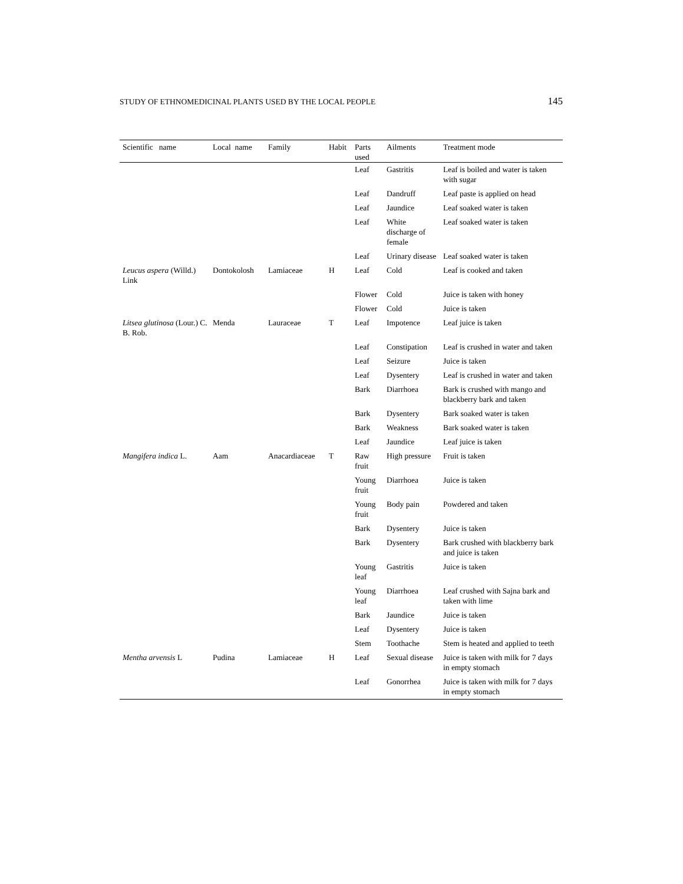STUDY OF ETHNOMEDICINAL PLANTS USED BY THE LOCAL PEOPLE 145
| Scientific name | Local name | Family | Habit | Parts used | Ailments | Treatment mode |
| --- | --- | --- | --- | --- | --- | --- |
| | | | | Leaf | Gastritis | Leaf is boiled and water is taken with sugar |
| | | | | Leaf | Dandruff | Leaf paste is applied on head |
| | | | | Leaf | Jaundice | Leaf soaked water is taken |
| | | | | Leaf | White discharge of female | Leaf soaked water is taken |
| | | | | Leaf | Urinary disease | Leaf soaked water is taken |
| Leucus aspera (Willd.) Link | Dontokolosh | Lamiaceae | H | Leaf | Cold | Leaf is cooked and taken |
| | | | | Flower | Cold | Juice is taken with honey |
| | | | | Flower | Cold | Juice is taken |
| Litsea glutinosa (Lour.) C. B. Rob. | Menda | Lauraceae | T | Leaf | Impotence | Leaf juice is taken |
| | | | | Leaf | Constipation | Leaf is crushed in water and taken |
| | | | | Leaf | Seizure | Juice is taken |
| | | | | Leaf | Dysentery | Leaf is crushed in water and taken |
| | | | | Bark | Diarrhoea | Bark is crushed with mango and blackberry bark and taken |
| | | | | Bark | Dysentery | Bark soaked water is taken |
| | | | | Bark | Weakness | Bark soaked water is taken |
| | | | | Leaf | Jaundice | Leaf juice is taken |
| Mangifera indica L. | Aam | Anacardiaceae | T | Raw fruit | High pressure | Fruit is taken |
| | | | | Young fruit | Diarrhoea | Juice is taken |
| | | | | Young fruit | Body pain | Powdered and taken |
| | | | | Bark | Dysentery | Juice is taken |
| | | | | Bark | Dysentery | Bark crushed with blackberry bark and juice is taken |
| | | | | Young leaf | Gastritis | Juice is taken |
| | | | | Young leaf | Diarrhoea | Leaf crushed with Sajna bark and taken with lime |
| | | | | Bark | Jaundice | Juice is taken |
| | | | | Leaf | Dysentery | Juice is taken |
| | | | | Stem | Toothache | Stem is heated and applied to teeth |
| Mentha arvensis L | Pudina | Lamiaceae | H | Leaf | Sexual disease | Juice is taken with milk for 7 days in empty stomach |
| | | | | Leaf | Gonorrhea | Juice is taken with milk for 7 days in empty stomach |